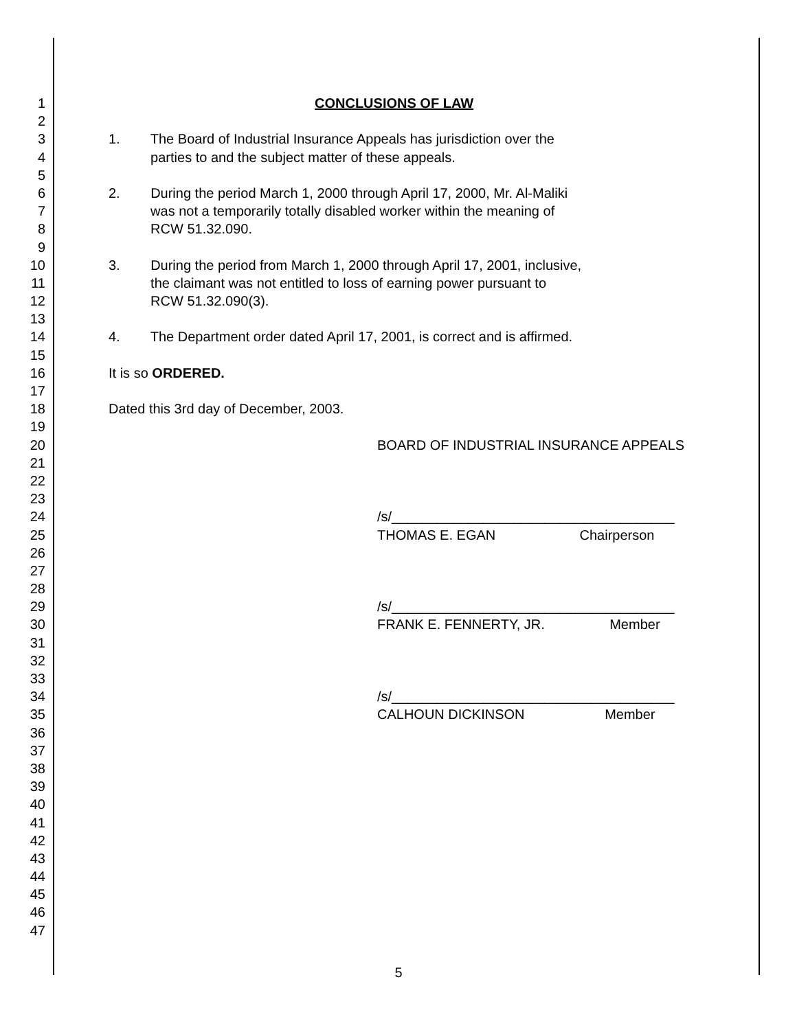1 CONCLUSIONS OF LAW
2
3 1. The Board of Industrial Insurance Appeals has jurisdiction over the
4 parties to and the subject matter of these appeals.
5
6 2. During the period March 1, 2000 through April 17, 2000, Mr. Al-Maliki
7 was not a temporarily totally disabled worker within the meaning of
8 RCW 51.32.090.
9
10 3. During the period from March 1, 2000 through April 17, 2001, inclusive,
11 the claimant was not entitled to loss of earning power pursuant to
12 RCW 51.32.090(3).
13
14 4. The Department order dated April 17, 2001, is correct and is affirmed.
15
16 It is so ORDERED.
17
18 Dated this 3rd day of December, 2003.
19
20 BOARD OF INDUSTRIAL INSURANCE APPEALS
21
22
23
24 /s/_____________________________________
25 THOMAS E. EGAN Chairperson
26
27
28
29 /s/_____________________________________
30 FRANK E. FENNERTY, JR. Member
31
32
33
34 /s/_____________________________________
35 CALHOUN DICKINSON Member
36
37
38
39
40
41
42
43
44
45
46
47
5